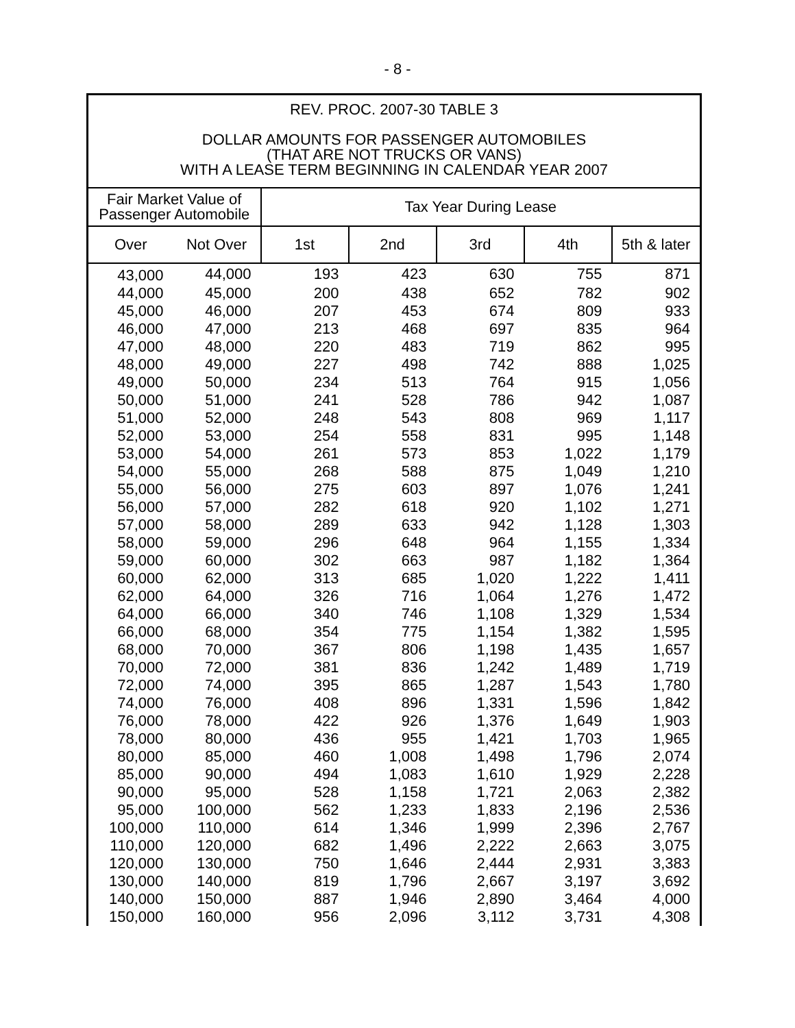- 8 -
REV. PROC. 2007-30 TABLE 3
DOLLAR AMOUNTS FOR PASSENGER AUTOMOBILES
(THAT ARE NOT TRUCKS OR VANS)
WITH A LEASE TERM BEGINNING IN CALENDAR YEAR 2007
| Fair Market Value of Passenger Automobile | | Tax Year During Lease | | | | |
| --- | --- | --- | --- | --- | --- | --- |
| Over | Not Over | 1st | 2nd | 3rd | 4th | 5th & later |
| 43,000 | 44,000 | 193 | 423 | 630 | 755 | 871 |
| 44,000 | 45,000 | 200 | 438 | 652 | 782 | 902 |
| 45,000 | 46,000 | 207 | 453 | 674 | 809 | 933 |
| 46,000 | 47,000 | 213 | 468 | 697 | 835 | 964 |
| 47,000 | 48,000 | 220 | 483 | 719 | 862 | 995 |
| 48,000 | 49,000 | 227 | 498 | 742 | 888 | 1,025 |
| 49,000 | 50,000 | 234 | 513 | 764 | 915 | 1,056 |
| 50,000 | 51,000 | 241 | 528 | 786 | 942 | 1,087 |
| 51,000 | 52,000 | 248 | 543 | 808 | 969 | 1,117 |
| 52,000 | 53,000 | 254 | 558 | 831 | 995 | 1,148 |
| 53,000 | 54,000 | 261 | 573 | 853 | 1,022 | 1,179 |
| 54,000 | 55,000 | 268 | 588 | 875 | 1,049 | 1,210 |
| 55,000 | 56,000 | 275 | 603 | 897 | 1,076 | 1,241 |
| 56,000 | 57,000 | 282 | 618 | 920 | 1,102 | 1,271 |
| 57,000 | 58,000 | 289 | 633 | 942 | 1,128 | 1,303 |
| 58,000 | 59,000 | 296 | 648 | 964 | 1,155 | 1,334 |
| 59,000 | 60,000 | 302 | 663 | 987 | 1,182 | 1,364 |
| 60,000 | 62,000 | 313 | 685 | 1,020 | 1,222 | 1,411 |
| 62,000 | 64,000 | 326 | 716 | 1,064 | 1,276 | 1,472 |
| 64,000 | 66,000 | 340 | 746 | 1,108 | 1,329 | 1,534 |
| 66,000 | 68,000 | 354 | 775 | 1,154 | 1,382 | 1,595 |
| 68,000 | 70,000 | 367 | 806 | 1,198 | 1,435 | 1,657 |
| 70,000 | 72,000 | 381 | 836 | 1,242 | 1,489 | 1,719 |
| 72,000 | 74,000 | 395 | 865 | 1,287 | 1,543 | 1,780 |
| 74,000 | 76,000 | 408 | 896 | 1,331 | 1,596 | 1,842 |
| 76,000 | 78,000 | 422 | 926 | 1,376 | 1,649 | 1,903 |
| 78,000 | 80,000 | 436 | 955 | 1,421 | 1,703 | 1,965 |
| 80,000 | 85,000 | 460 | 1,008 | 1,498 | 1,796 | 2,074 |
| 85,000 | 90,000 | 494 | 1,083 | 1,610 | 1,929 | 2,228 |
| 90,000 | 95,000 | 528 | 1,158 | 1,721 | 2,063 | 2,382 |
| 95,000 | 100,000 | 562 | 1,233 | 1,833 | 2,196 | 2,536 |
| 100,000 | 110,000 | 614 | 1,346 | 1,999 | 2,396 | 2,767 |
| 110,000 | 120,000 | 682 | 1,496 | 2,222 | 2,663 | 3,075 |
| 120,000 | 130,000 | 750 | 1,646 | 2,444 | 2,931 | 3,383 |
| 130,000 | 140,000 | 819 | 1,796 | 2,667 | 3,197 | 3,692 |
| 140,000 | 150,000 | 887 | 1,946 | 2,890 | 3,464 | 4,000 |
| 150,000 | 160,000 | 956 | 2,096 | 3,112 | 3,731 | 4,308 |